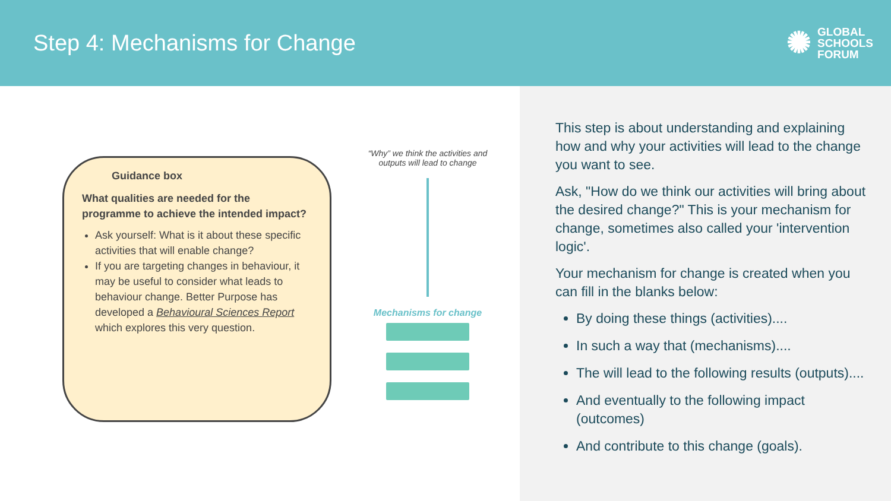Step 4: Mechanisms for Change
✺
GLOBAL
SCHOOLS
FORUM
Guidance box
What qualities are needed for the programme to achieve the intended impact?
Ask yourself: What is it about these specific activities that will enable change?
If you are targeting changes in behaviour, it may be useful to consider what leads to behaviour change. Better Purpose has developed a Behavioural Sciences Report which explores this very question.
“Why” we think the activities and outputs will lead to change
Mechanisms for change
This step is about understanding and explaining how and why your activities will lead to the change you want to see.
Ask, "How do we think our activities will bring about the desired change?" This is your mechanism for change, sometimes also called your 'intervention logic'.
Your mechanism for change is created when you can fill in the blanks below:
By doing these things (activities)....
In such a way that (mechanisms)....
The will lead to the following results (outputs)....
And eventually to the following impact (outcomes)
And contribute to this change (goals).